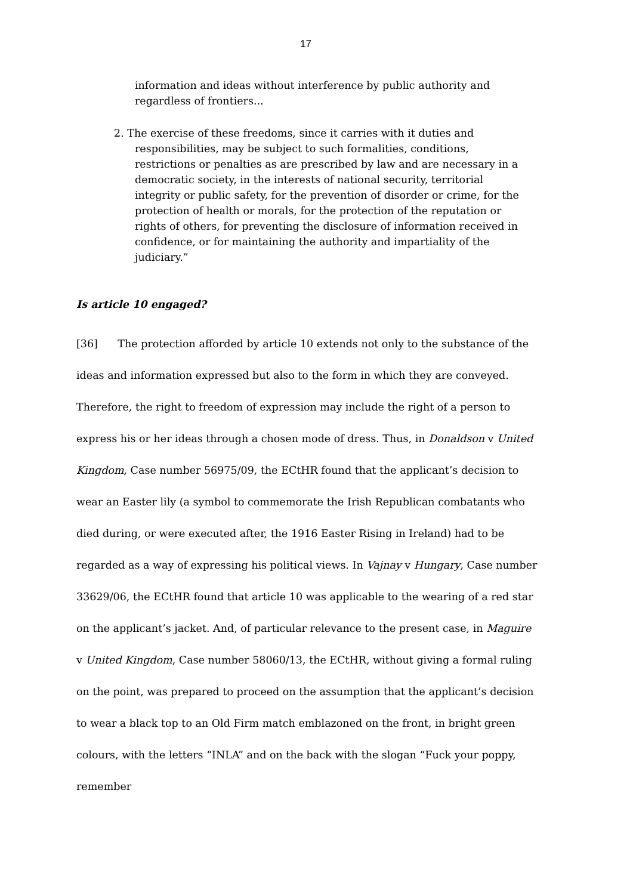17
information and ideas without interference by public authority and regardless of frontiers...
2. The exercise of these freedoms, since it carries with it duties and responsibilities, may be subject to such formalities, conditions, restrictions or penalties as are prescribed by law and are necessary in a democratic society, in the interests of national security, territorial integrity or public safety, for the prevention of disorder or crime, for the protection of health or morals, for the protection of the reputation or rights of others, for preventing the disclosure of information received in confidence, or for maintaining the authority and impartiality of the judiciary.”
Is article 10 engaged?
[36] The protection afforded by article 10 extends not only to the substance of the ideas and information expressed but also to the form in which they are conveyed. Therefore, the right to freedom of expression may include the right of a person to express his or her ideas through a chosen mode of dress. Thus, in Donaldson v United Kingdom, Case number 56975/09, the ECtHR found that the applicant’s decision to wear an Easter lily (a symbol to commemorate the Irish Republican combatants who died during, or were executed after, the 1916 Easter Rising in Ireland) had to be regarded as a way of expressing his political views. In Vajnay v Hungary, Case number 33629/06, the ECtHR found that article 10 was applicable to the wearing of a red star on the applicant’s jacket. And, of particular relevance to the present case, in Maguire v United Kingdom, Case number 58060/13, the ECtHR, without giving a formal ruling on the point, was prepared to proceed on the assumption that the applicant’s decision to wear a black top to an Old Firm match emblazoned on the front, in bright green colours, with the letters “INLA” and on the back with the slogan “Fuck your poppy, remember